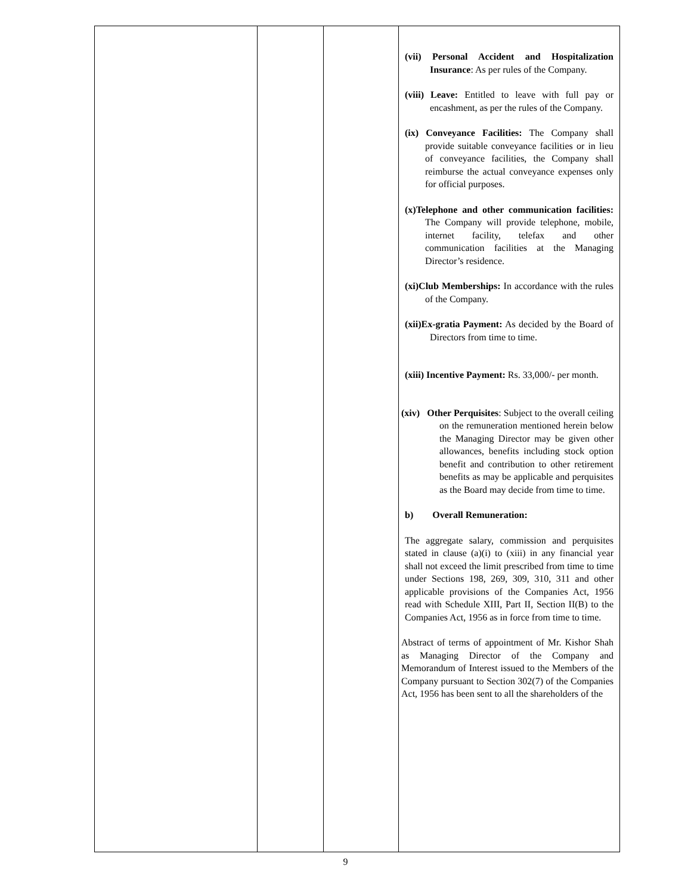| | | | (vii) Personal Accident and Hospitalization Insurance : As per rules of the Company. (viii) Leave: Entitled to leave with full pay or encashment, as per the rules of the Company. (ix) Conveyance Facilities: The Company shall provide suitable conveyance facilities or in lieu of conveyance facilities, the Company shall reimburse the actual conveyance expenses only for official purposes. (x)Telephone and other communication facilities: The Company will provide telephone, mobile, internet facility, telefax and other communication facilities at the Managing Director’s residence. (xi)Club Memberships: In accordance with the rules of the Company. (xii)Ex-gratia Payment: As decided by the Board of Directors from time to time. (xiii) Incentive Payment: Rs. 33,000/- per month. (xiv) Other Perquisites : Subject to the overall ceiling on the remuneration mentioned herein below the Managing Director may be given other allowances, benefits including stock option benefit and contribution to other retirement benefits as may be applicable and perquisites as the Board may decide from time to time. b) Overall Remuneration: The aggregate salary, commission and perquisites stated in clause (a)(i) to (xiii) in any financial year shall not exceed the limit prescribed from time to time under Sections 198, 269, 309, 310, 311 and other applicable provisions of the Companies Act, 1956 read with Schedule XIII, Part II, Section II(B) to the Companies Act, 1956 as in force from time to time. Abstract of terms of appointment of Mr. Kishor Shah as Managing Director of the Company and Memorandum of Interest issued to the Members of the Company pursuant to Section 302(7) of the Companies Act, 1956 has been sent to all the shareholders of the |
9